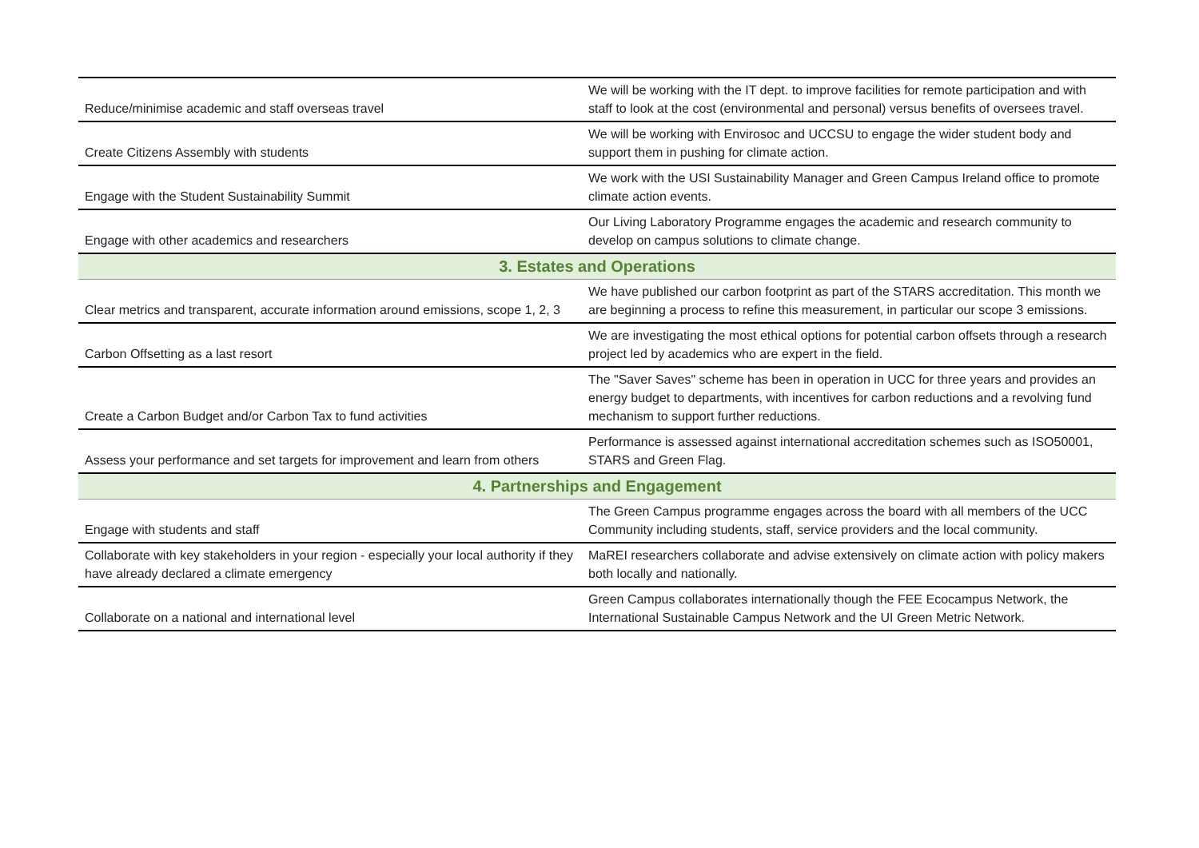| Reduce/minimise academic and staff overseas travel | We will be working with the IT dept. to improve facilities for remote participation and with staff to look at the cost (environmental and personal) versus benefits of oversees travel. |
| Create Citizens Assembly with students | We will be working with Envirosoc and UCCSU to engage the wider student body and support them in pushing for climate action. |
| Engage with the Student Sustainability Summit | We work with the USI Sustainability Manager and Green Campus Ireland office to promote climate action events. |
| Engage with other academics and researchers | Our Living Laboratory Programme engages the academic and research community to develop on campus solutions to climate change. |
| 3. Estates and Operations | |
| Clear metrics and transparent, accurate information around emissions, scope 1, 2, 3 | We have published our carbon footprint as part of the STARS accreditation. This month we are beginning a process to refine this measurement, in particular our scope 3 emissions. |
| Carbon Offsetting as a last resort | We are investigating the most ethical options for potential carbon offsets through a research project led by academics who are expert in the field. |
| Create a Carbon Budget and/or Carbon Tax to fund activities | The "Saver Saves" scheme has been in operation in UCC for three years and provides an energy budget to departments, with incentives for carbon reductions and a revolving fund mechanism to support further reductions. |
| Assess your performance and set targets for improvement and learn from others | Performance is assessed against international accreditation schemes such as ISO50001, STARS and Green Flag. |
| 4. Partnerships and Engagement | |
| Engage with students and staff | The Green Campus programme engages across the board with all members of the UCC Community including students, staff, service providers and the local community. |
| Collaborate with key stakeholders in your region - especially your local authority if they have already declared a climate emergency | MaREI researchers collaborate and advise extensively on climate action with policy makers both locally and nationally. |
| Collaborate on a national and international level | Green Campus collaborates internationally though the FEE Ecocampus Network, the International Sustainable Campus Network and the UI Green Metric Network. |